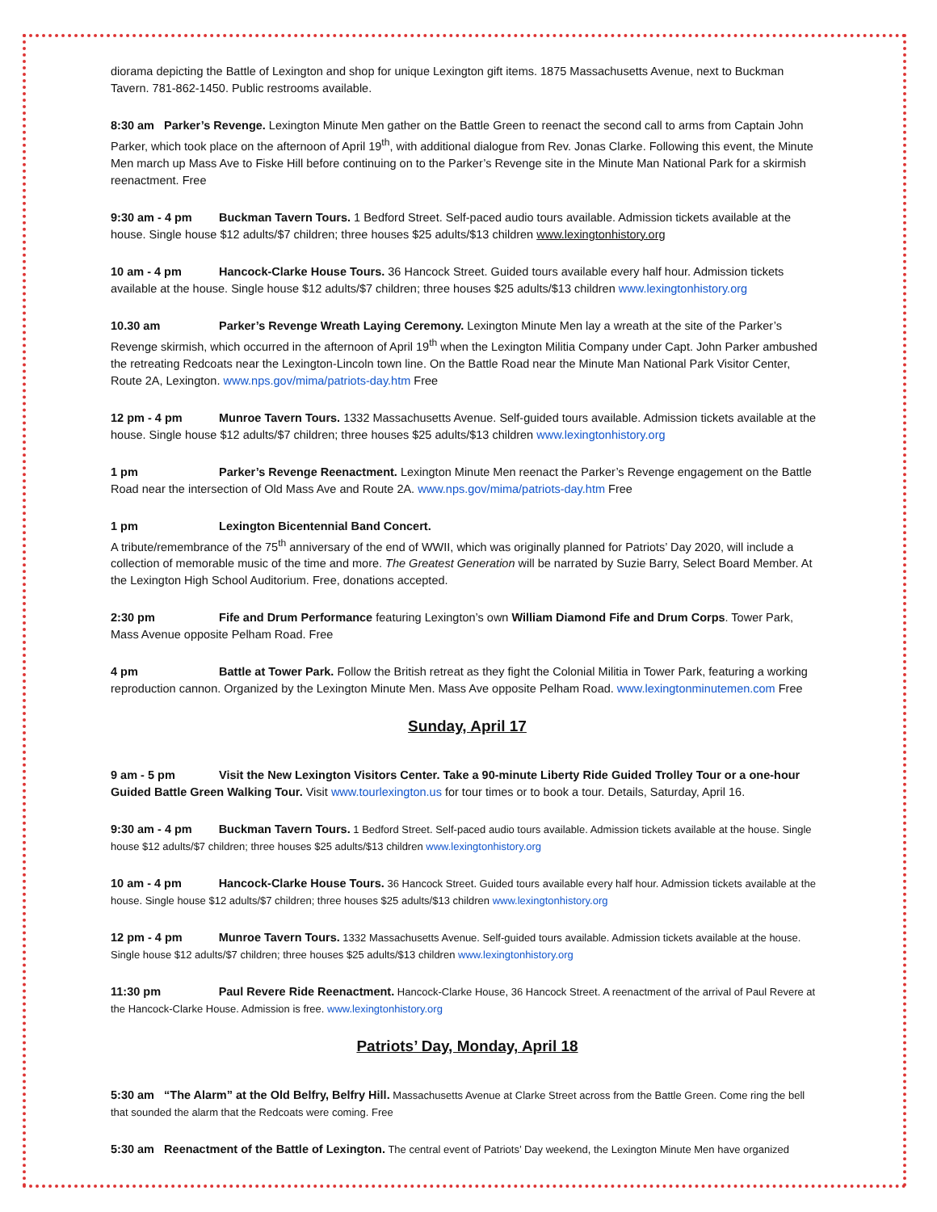diorama depicting the Battle of Lexington and shop for unique Lexington gift items. 1875 Massachusetts Avenue, next to Buckman Tavern. 781-862-1450. Public restrooms available.
8:30 am Parker’s Revenge. Lexington Minute Men gather on the Battle Green to reenact the second call to arms from Captain John Parker, which took place on the afternoon of April 19<sup>th</sup>, with additional dialogue from Rev. Jonas Clarke. Following this event, the Minute Men march up Mass Ave to Fiske Hill before continuing on to the Parker’s Revenge site in the Minute Man National Park for a skirmish reenactment. Free
9:30 am - 4 pm Buckman Tavern Tours. 1 Bedford Street. Self-paced audio tours available. Admission tickets available at the house. Single house $12 adults/$7 children; three houses $25 adults/$13 children www.lexingtonhistory.org
10 am - 4 pm Hancock-Clarke House Tours. 36 Hancock Street. Guided tours available every half hour. Admission tickets available at the house. Single house $12 adults/$7 children; three houses $25 adults/$13 children www.lexingtonhistory.org
10.30 am Parker’s Revenge Wreath Laying Ceremony. Lexington Minute Men lay a wreath at the site of the Parker’s Revenge skirmish, which occurred in the afternoon of April 19<sup>th</sup> when the Lexington Militia Company under Capt. John Parker ambushed the retreating Redcoats near the Lexington-Lincoln town line. On the Battle Road near the Minute Man National Park Visitor Center, Route 2A, Lexington. www.nps.gov/mima/patriots-day.htm Free
12 pm - 4 pm Munroe Tavern Tours. 1332 Massachusetts Avenue. Self-guided tours available. Admission tickets available at the house. Single house $12 adults/$7 children; three houses $25 adults/$13 children www.lexingtonhistory.org
1 pm Parker’s Revenge Reenactment. Lexington Minute Men reenact the Parker’s Revenge engagement on the Battle Road near the intersection of Old Mass Ave and Route 2A. www.nps.gov/mima/patriots-day.htm Free
1 pm Lexington Bicentennial Band Concert.
A tribute/remembrance of the 75<sup>th</sup> anniversary of the end of WWII, which was originally planned for Patriots’ Day 2020, will include a collection of memorable music of the time and more. The Greatest Generation will be narrated by Suzie Barry, Select Board Member. At the Lexington High School Auditorium. Free, donations accepted.
2:30 pm Fife and Drum Performance featuring Lexington’s own William Diamond Fife and Drum Corps. Tower Park, Mass Avenue opposite Pelham Road. Free
4 pm Battle at Tower Park. Follow the British retreat as they fight the Colonial Militia in Tower Park, featuring a working reproduction cannon. Organized by the Lexington Minute Men. Mass Ave opposite Pelham Road. www.lexingtonminutemen.com Free
Sunday, April 17
9 am - 5 pm Visit the New Lexington Visitors Center. Take a 90-minute Liberty Ride Guided Trolley Tour or a one-hour Guided Battle Green Walking Tour. Visit www.tourlexington.us for tour times or to book a tour. Details, Saturday, April 16.
9:30 am - 4 pm Buckman Tavern Tours. 1 Bedford Street. Self-paced audio tours available. Admission tickets available at the house. Single house $12 adults/$7 children; three houses $25 adults/$13 children www.lexingtonhistory.org
10 am - 4 pm Hancock-Clarke House Tours. 36 Hancock Street. Guided tours available every half hour. Admission tickets available at the house. Single house $12 adults/$7 children; three houses $25 adults/$13 children www.lexingtonhistory.org
12 pm - 4 pm Munroe Tavern Tours. 1332 Massachusetts Avenue. Self-guided tours available. Admission tickets available at the house. Single house $12 adults/$7 children; three houses $25 adults/$13 children www.lexingtonhistory.org
11:30 pm Paul Revere Ride Reenactment. Hancock-Clarke House, 36 Hancock Street. A reenactment of the arrival of Paul Revere at the Hancock-Clarke House. Admission is free. www.lexingtonhistory.org
Patriots’ Day, Monday, April 18
5:30 am “The Alarm” at the Old Belfry, Belfry Hill. Massachusetts Avenue at Clarke Street across from the Battle Green. Come ring the bell that sounded the alarm that the Redcoats were coming. Free
5:30 am Reenactment of the Battle of Lexington. The central event of Patriots’ Day weekend, the Lexington Minute Men have organized